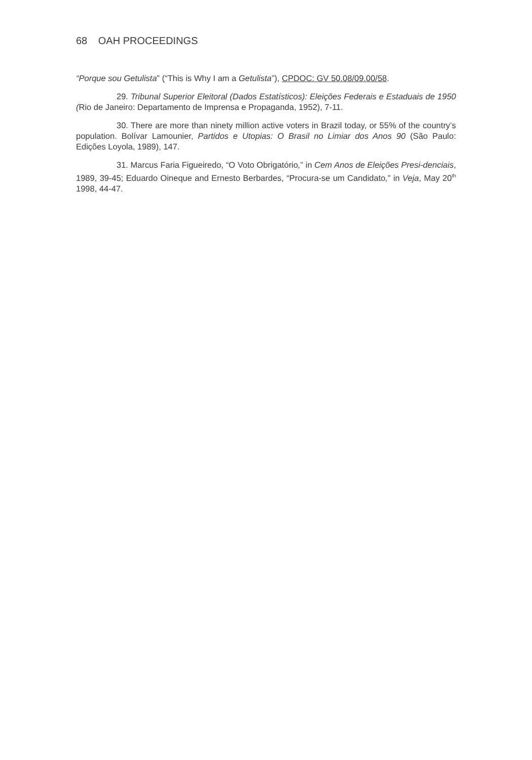68 OAH PROCEEDINGS
“Porque sou Getulista” (“This is Why I am a Getulista”), CPDOC: GV 50.08/09.00/58.
29. Tribunal Superior Eleitoral (Dados Estatísticos): Eleições Federais e Estaduais de 1950 (Rio de Janeiro: Departamento de Imprensa e Propaganda, 1952), 7-11.
30. There are more than ninety million active voters in Brazil today, or 55% of the country’s population. Bolívar Lamounier, Partidos e Utopias: O Brasil no Limiar dos Anos 90 (São Paulo: Edições Loyola, 1989), 147.
31. Marcus Faria Figueiredo, “O Voto Obrigatório,” in Cem Anos de Eleições Presi-denciais, 1989, 39-45; Eduardo Oineque and Ernesto Berbardes, “Procura-se um Candidato,” in Veja, May 20<sup>th</sup> 1998, 44-47.